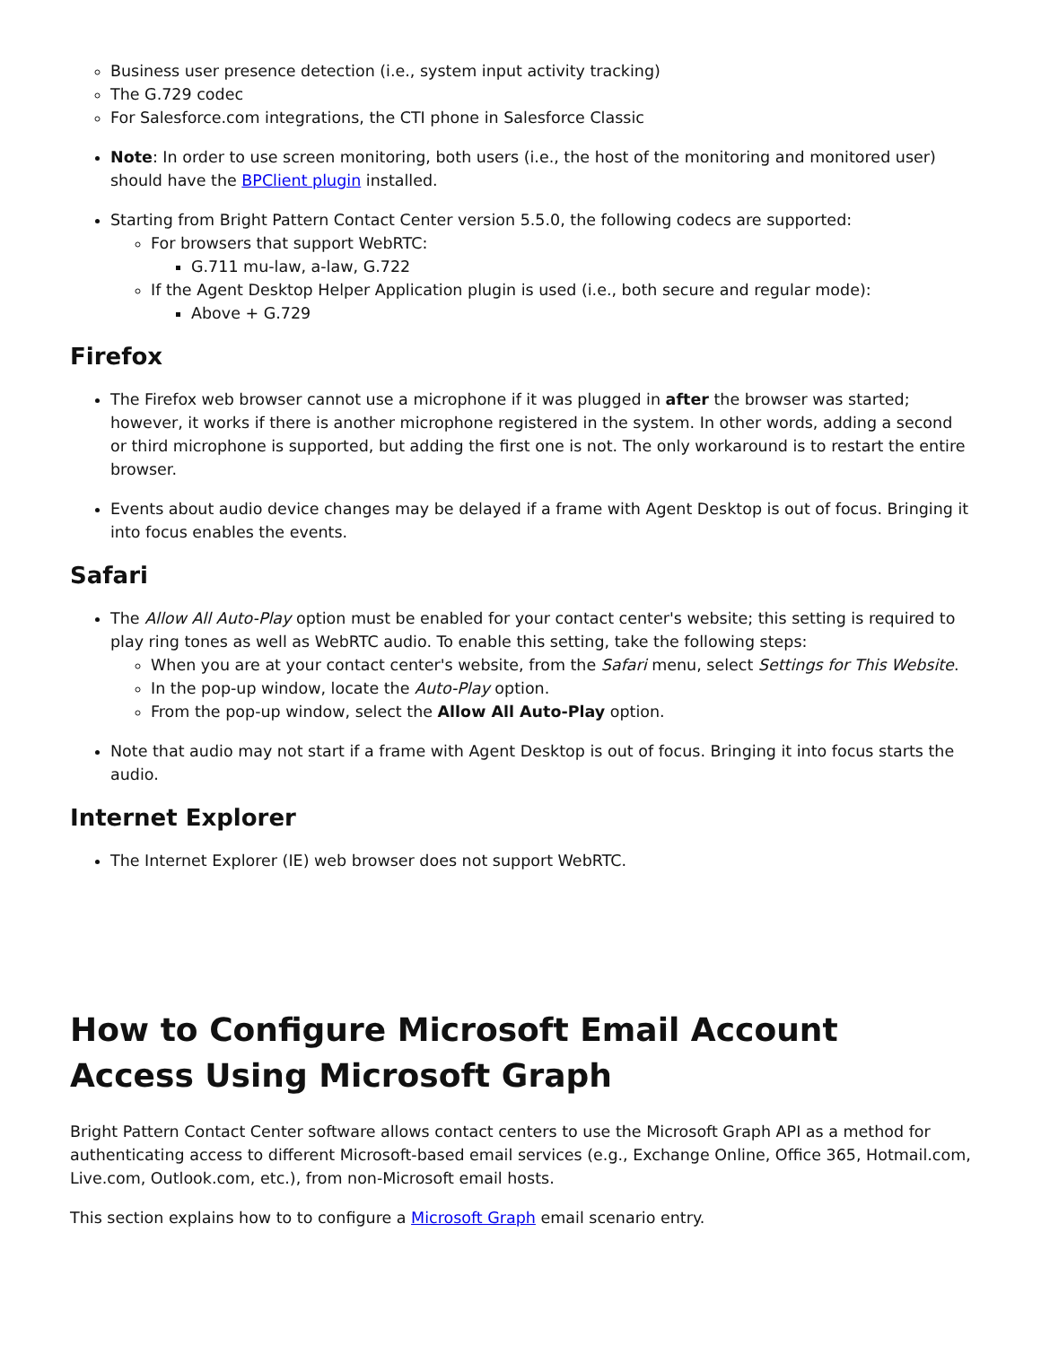Business user presence detection (i.e., system input activity tracking)
The G.729 codec
For Salesforce.com integrations, the CTI phone in Salesforce Classic
Note: In order to use screen monitoring, both users (i.e., the host of the monitoring and monitored user) should have the BPClient plugin installed.
Starting from Bright Pattern Contact Center version 5.5.0, the following codecs are supported:
For browsers that support WebRTC:
G.711 mu-law, a-law, G.722
If the Agent Desktop Helper Application plugin is used (i.e., both secure and regular mode):
Above + G.729
Firefox
The Firefox web browser cannot use a microphone if it was plugged in after the browser was started; however, it works if there is another microphone registered in the system. In other words, adding a second or third microphone is supported, but adding the first one is not. The only workaround is to restart the entire browser.
Events about audio device changes may be delayed if a frame with Agent Desktop is out of focus. Bringing it into focus enables the events.
Safari
The Allow All Auto-Play option must be enabled for your contact center's website; this setting is required to play ring tones as well as WebRTC audio. To enable this setting, take the following steps:
When you are at your contact center's website, from the Safari menu, select Settings for This Website.
In the pop-up window, locate the Auto-Play option.
From the pop-up window, select the Allow All Auto-Play option.
Note that audio may not start if a frame with Agent Desktop is out of focus. Bringing it into focus starts the audio.
Internet Explorer
The Internet Explorer (IE) web browser does not support WebRTC.
How to Configure Microsoft Email Account Access Using Microsoft Graph
Bright Pattern Contact Center software allows contact centers to use the Microsoft Graph API as a method for authenticating access to different Microsoft-based email services (e.g., Exchange Online, Office 365, Hotmail.com, Live.com, Outlook.com, etc.), from non-Microsoft email hosts.
This section explains how to to configure a Microsoft Graph email scenario entry.